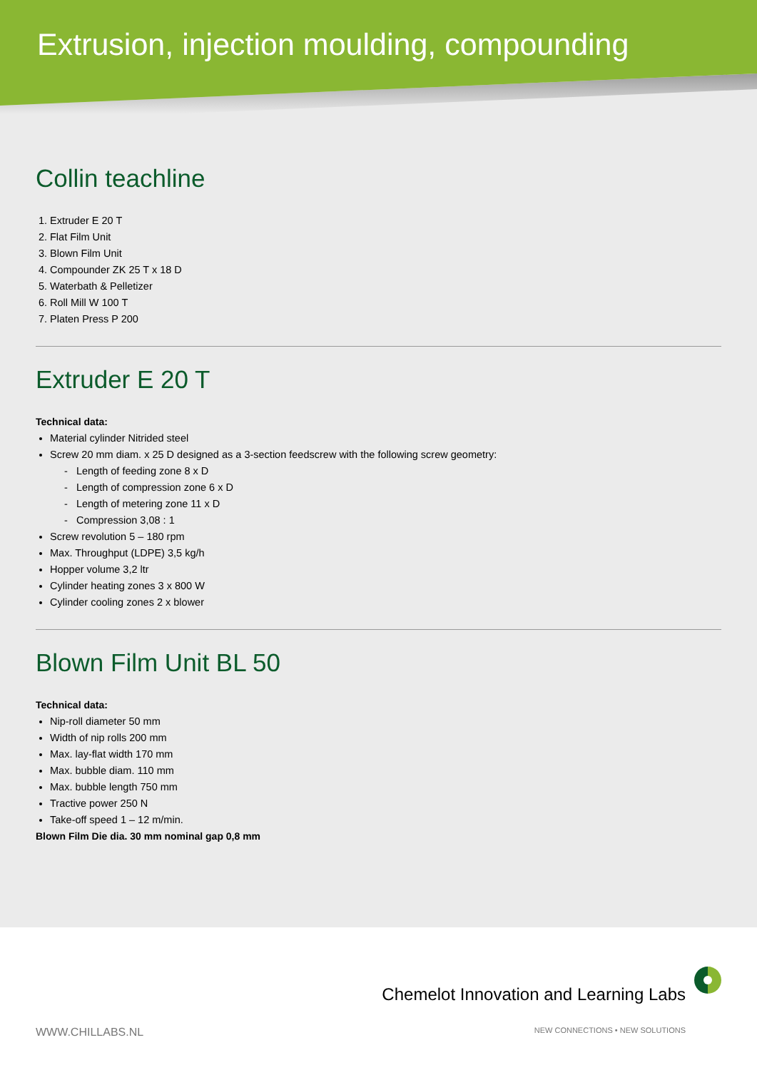Extrusion, injection moulding, compounding
Collin teachline
1. Extruder E 20 T
2. Flat Film Unit
3. Blown Film Unit
4. Compounder ZK 25 T x 18 D
5. Waterbath & Pelletizer
6. Roll Mill W 100 T
7. Platen Press P 200
Extruder E 20 T
Technical data:
Material cylinder Nitrided steel
Screw 20 mm diam. x 25 D designed as a 3-section feedscrew with the following screw geometry:
- Length of feeding zone 8 x D
- Length of compression zone 6 x D
- Length of metering zone 11 x D
- Compression 3,08 : 1
Screw revolution 5 – 180 rpm
Max. Throughput (LDPE) 3,5 kg/h
Hopper volume 3,2 ltr
Cylinder heating zones 3 x 800 W
Cylinder cooling zones 2 x blower
Blown Film Unit BL 50
Technical data:
Nip-roll diameter 50 mm
Width of nip rolls 200 mm
Max. lay-flat width 170 mm
Max. bubble diam. 110 mm
Max. bubble length 750 mm
Tractive power 250 N
Take-off speed 1 – 12 m/min.
Blown Film Die dia. 30 mm nominal gap 0,8 mm
Chemelot Innovation and Learning Labs
WWW.CHILLABS.NL NEW CONNECTIONS • NEW SOLUTIONS